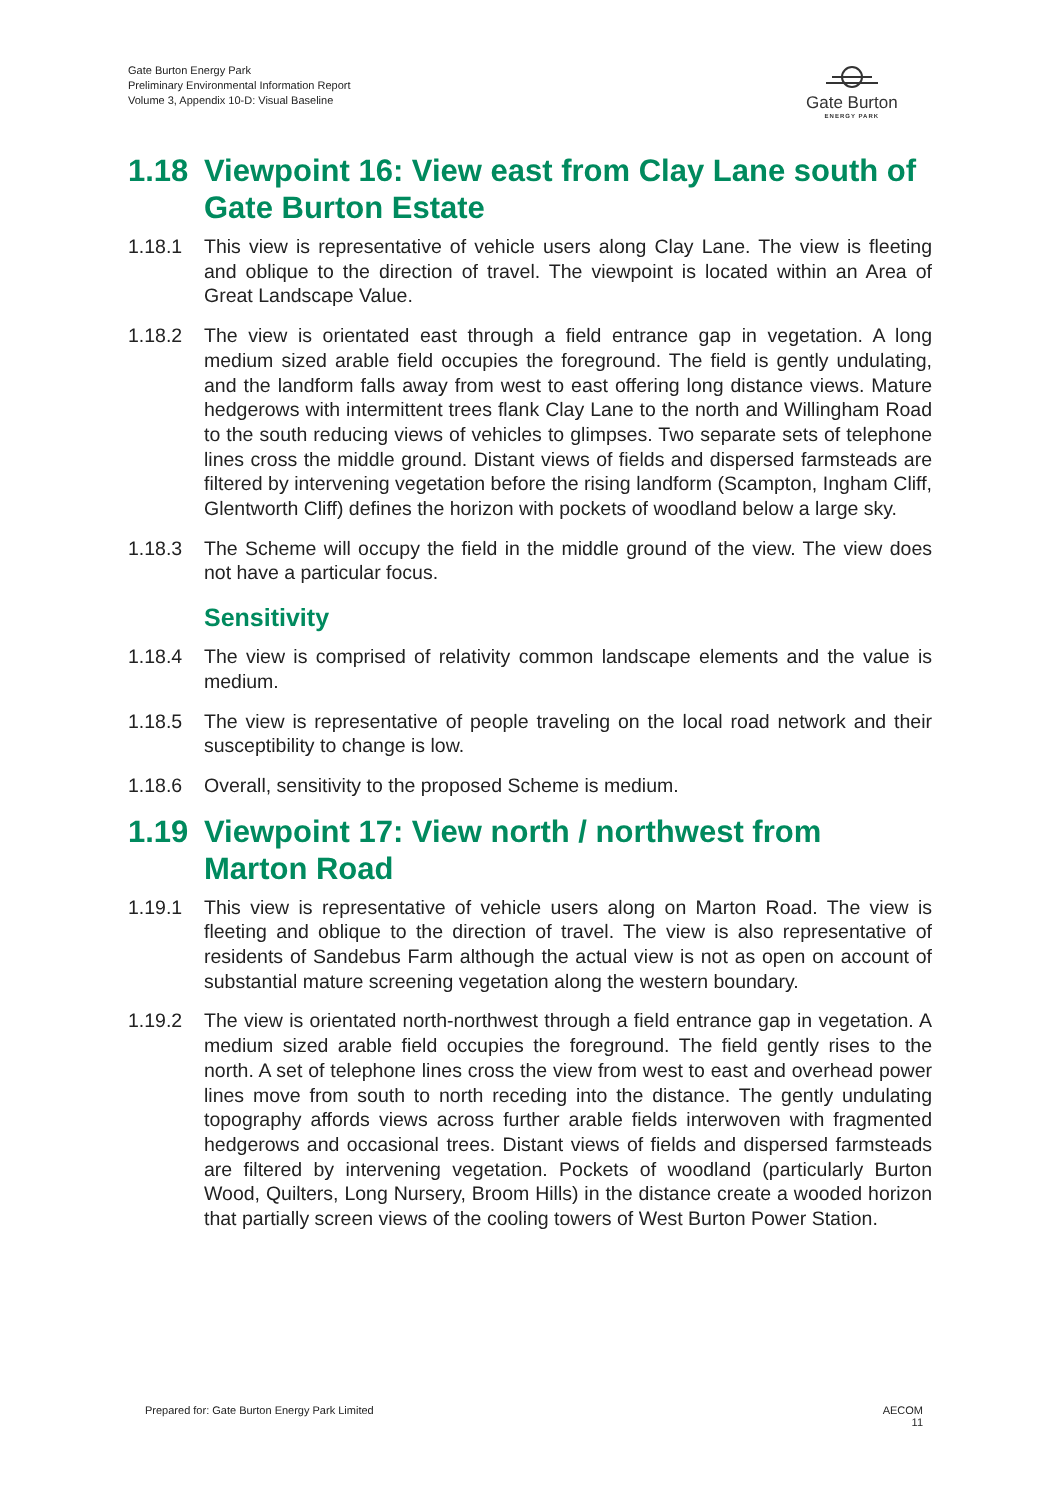Gate Burton Energy Park
Preliminary Environmental Information Report
Volume 3, Appendix 10-D: Visual Baseline
Gate Burton
ENERGY PARK
1.18 Viewpoint 16: View east from Clay Lane south of Gate Burton Estate
1.18.1 This view is representative of vehicle users along Clay Lane. The view is fleeting and oblique to the direction of travel. The viewpoint is located within an Area of Great Landscape Value.
1.18.2 The view is orientated east through a field entrance gap in vegetation. A long medium sized arable field occupies the foreground. The field is gently undulating, and the landform falls away from west to east offering long distance views. Mature hedgerows with intermittent trees flank Clay Lane to the north and Willingham Road to the south reducing views of vehicles to glimpses. Two separate sets of telephone lines cross the middle ground. Distant views of fields and dispersed farmsteads are filtered by intervening vegetation before the rising landform (Scampton, Ingham Cliff, Glentworth Cliff) defines the horizon with pockets of woodland below a large sky.
1.18.3 The Scheme will occupy the field in the middle ground of the view. The view does not have a particular focus.
Sensitivity
1.18.4 The view is comprised of relativity common landscape elements and the value is medium.
1.18.5 The view is representative of people traveling on the local road network and their susceptibility to change is low.
1.18.6 Overall, sensitivity to the proposed Scheme is medium.
1.19 Viewpoint 17: View north / northwest from Marton Road
1.19.1 This view is representative of vehicle users along on Marton Road. The view is fleeting and oblique to the direction of travel. The view is also representative of residents of Sandebus Farm although the actual view is not as open on account of substantial mature screening vegetation along the western boundary.
1.19.2 The view is orientated north-northwest through a field entrance gap in vegetation. A medium sized arable field occupies the foreground. The field gently rises to the north. A set of telephone lines cross the view from west to east and overhead power lines move from south to north receding into the distance. The gently undulating topography affords views across further arable fields interwoven with fragmented hedgerows and occasional trees. Distant views of fields and dispersed farmsteads are filtered by intervening vegetation. Pockets of woodland (particularly Burton Wood, Quilters, Long Nursery, Broom Hills) in the distance create a wooded horizon that partially screen views of the cooling towers of West Burton Power Station.
Prepared for: Gate Burton Energy Park Limited
AECOM
11